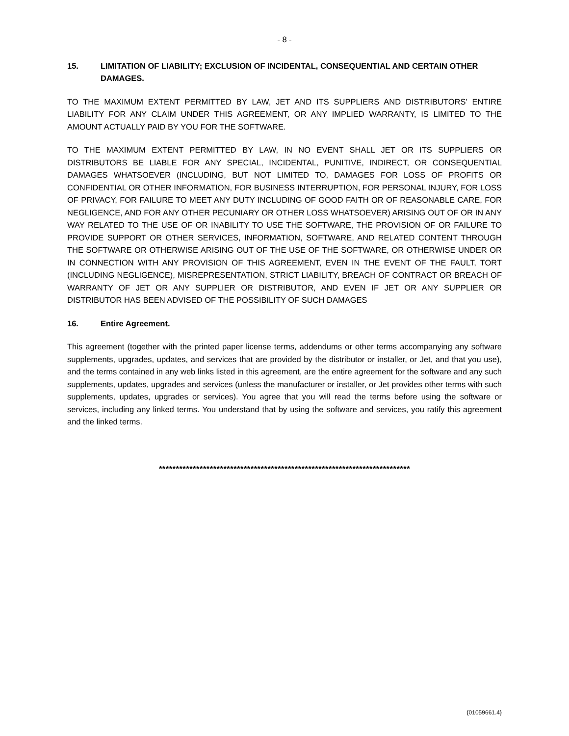- 8 -
15. LIMITATION OF LIABILITY; EXCLUSION OF INCIDENTAL, CONSEQUENTIAL AND CERTAIN OTHER DAMAGES.
TO THE MAXIMUM EXTENT PERMITTED BY LAW, JET AND ITS SUPPLIERS AND DISTRIBUTORS’ ENTIRE LIABILITY FOR ANY CLAIM UNDER THIS AGREEMENT, OR ANY IMPLIED WARRANTY, IS LIMITED TO THE AMOUNT ACTUALLY PAID BY YOU FOR THE SOFTWARE.
TO THE MAXIMUM EXTENT PERMITTED BY LAW, IN NO EVENT SHALL JET OR ITS SUPPLIERS OR DISTRIBUTORS BE LIABLE FOR ANY SPECIAL, INCIDENTAL, PUNITIVE, INDIRECT, OR CONSEQUENTIAL DAMAGES WHATSOEVER (INCLUDING, BUT NOT LIMITED TO, DAMAGES FOR LOSS OF PROFITS OR CONFIDENTIAL OR OTHER INFORMATION, FOR BUSINESS INTERRUPTION, FOR PERSONAL INJURY, FOR LOSS OF PRIVACY, FOR FAILURE TO MEET ANY DUTY INCLUDING OF GOOD FAITH OR OF REASONABLE CARE, FOR NEGLIGENCE, AND FOR ANY OTHER PECUNIARY OR OTHER LOSS WHATSOEVER) ARISING OUT OF OR IN ANY WAY RELATED TO THE USE OF OR INABILITY TO USE THE SOFTWARE, THE PROVISION OF OR FAILURE TO PROVIDE SUPPORT OR OTHER SERVICES, INFORMATION, SOFTWARE, AND RELATED CONTENT THROUGH THE SOFTWARE OR OTHERWISE ARISING OUT OF THE USE OF THE SOFTWARE, OR OTHERWISE UNDER OR IN CONNECTION WITH ANY PROVISION OF THIS AGREEMENT, EVEN IN THE EVENT OF THE FAULT, TORT (INCLUDING NEGLIGENCE), MISREPRESENTATION, STRICT LIABILITY, BREACH OF CONTRACT OR BREACH OF WARRANTY OF JET OR ANY SUPPLIER OR DISTRIBUTOR, AND EVEN IF JET OR ANY SUPPLIER OR DISTRIBUTOR HAS BEEN ADVISED OF THE POSSIBILITY OF SUCH DAMAGES
16. Entire Agreement.
This agreement (together with the printed paper license terms, addendums or other terms accompanying any software supplements, upgrades, updates, and services that are provided by the distributor or installer, or Jet, and that you use), and the terms contained in any web links listed in this agreement, are the entire agreement for the software and any such supplements, updates, upgrades and services (unless the manufacturer or installer, or Jet provides other terms with such supplements, updates, upgrades or services). You agree that you will read the terms before using the software or services, including any linked terms. You understand that by using the software and services, you ratify this agreement and the linked terms.
**************************************************************************
{01059661.4}